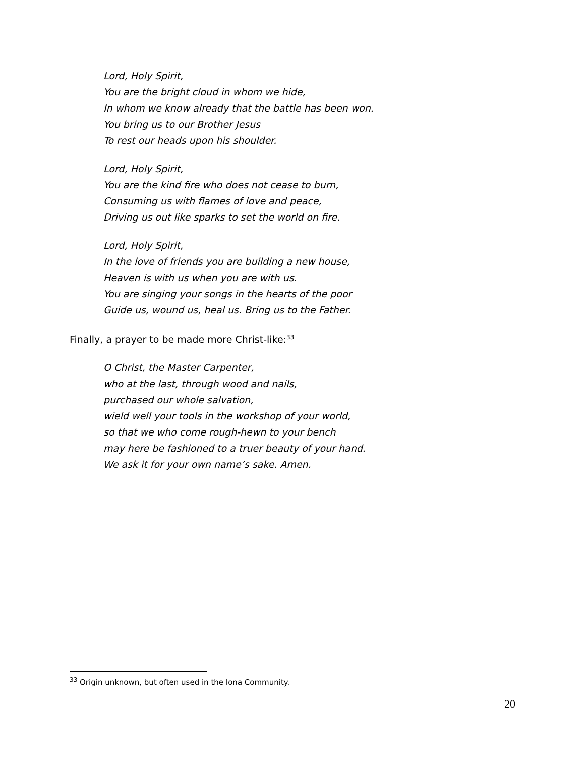Lord, Holy Spirit,
You are the bright cloud in whom we hide,
In whom we know already that the battle has been won.
You bring us to our Brother Jesus
To rest our heads upon his shoulder.
Lord, Holy Spirit,
You are the kind fire who does not cease to burn,
Consuming us with flames of love and peace,
Driving us out like sparks to set the world on fire.
Lord, Holy Spirit,
In the love of friends you are building a new house,
Heaven is with us when you are with us.
You are singing your songs in the hearts of the poor
Guide us, wound us, heal us. Bring us to the Father.
Finally, a prayer to be made more Christ-like:<sup>33</sup>
O Christ, the Master Carpenter,
who at the last, through wood and nails,
purchased our whole salvation,
wield well your tools in the workshop of your world,
so that we who come rough-hewn to your bench
may here be fashioned to a truer beauty of your hand.
We ask it for your own name’s sake. Amen.
<sup>33</sup> Origin unknown, but often used in the Iona Community.
20